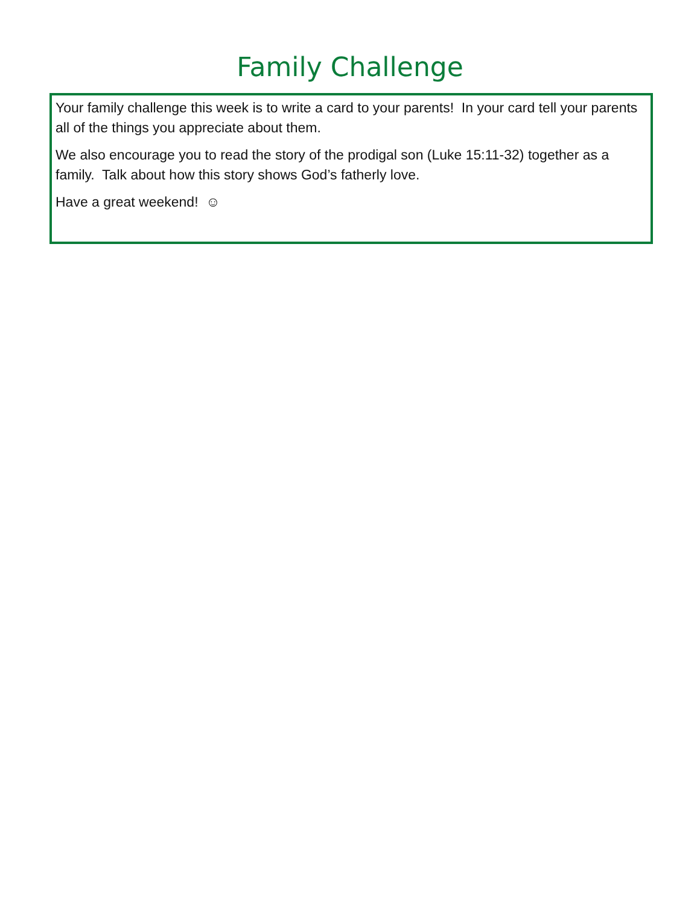Family Challenge
Your family challenge this week is to write a card to your parents! In your card tell your parents all of the things you appreciate about them.
We also encourage you to read the story of the prodigal son (Luke 15:11-32) together as a family. Talk about how this story shows God’s fatherly love.
Have a great weekend! ☺